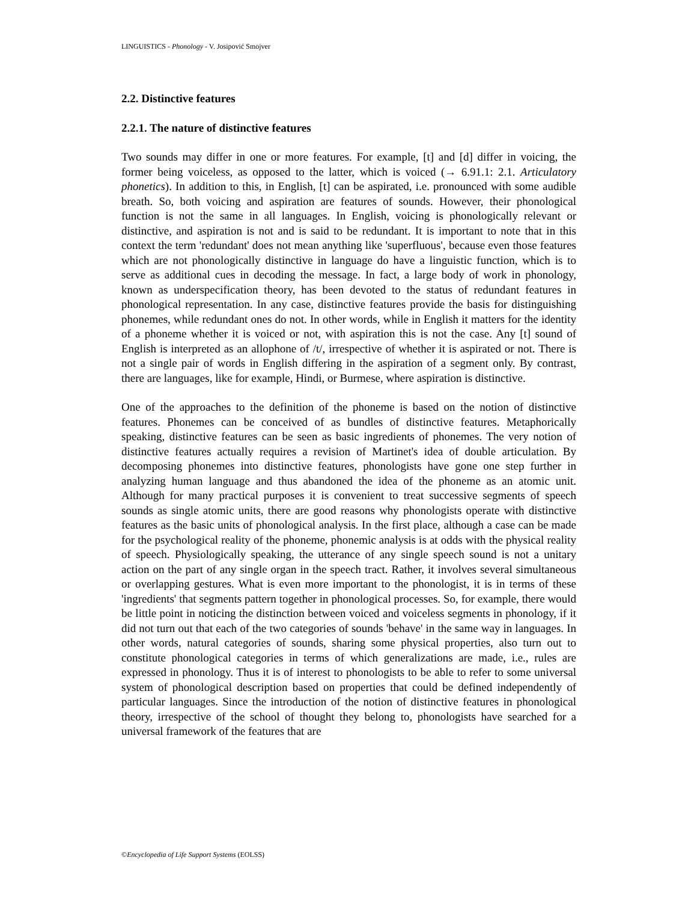LINGUISTICS - Phonology - V. Josipović Smojver
2.2. Distinctive features
2.2.1. The nature of distinctive features
Two sounds may differ in one or more features. For example, [t] and [d] differ in voicing, the former being voiceless, as opposed to the latter, which is voiced (→ 6.91.1: 2.1. Articulatory phonetics). In addition to this, in English, [t] can be aspirated, i.e. pronounced with some audible breath. So, both voicing and aspiration are features of sounds. However, their phonological function is not the same in all languages. In English, voicing is phonologically relevant or distinctive, and aspiration is not and is said to be redundant. It is important to note that in this context the term 'redundant' does not mean anything like 'superfluous', because even those features which are not phonologically distinctive in language do have a linguistic function, which is to serve as additional cues in decoding the message. In fact, a large body of work in phonology, known as underspecification theory, has been devoted to the status of redundant features in phonological representation. In any case, distinctive features provide the basis for distinguishing phonemes, while redundant ones do not. In other words, while in English it matters for the identity of a phoneme whether it is voiced or not, with aspiration this is not the case. Any [t] sound of English is interpreted as an allophone of /t/, irrespective of whether it is aspirated or not. There is not a single pair of words in English differing in the aspiration of a segment only. By contrast, there are languages, like for example, Hindi, or Burmese, where aspiration is distinctive.
One of the approaches to the definition of the phoneme is based on the notion of distinctive features. Phonemes can be conceived of as bundles of distinctive features. Metaphorically speaking, distinctive features can be seen as basic ingredients of phonemes. The very notion of distinctive features actually requires a revision of Martinet's idea of double articulation. By decomposing phonemes into distinctive features, phonologists have gone one step further in analyzing human language and thus abandoned the idea of the phoneme as an atomic unit. Although for many practical purposes it is convenient to treat successive segments of speech sounds as single atomic units, there are good reasons why phonologists operate with distinctive features as the basic units of phonological analysis. In the first place, although a case can be made for the psychological reality of the phoneme, phonemic analysis is at odds with the physical reality of speech. Physiologically speaking, the utterance of any single speech sound is not a unitary action on the part of any single organ in the speech tract. Rather, it involves several simultaneous or overlapping gestures. What is even more important to the phonologist, it is in terms of these 'ingredients' that segments pattern together in phonological processes. So, for example, there would be little point in noticing the distinction between voiced and voiceless segments in phonology, if it did not turn out that each of the two categories of sounds 'behave' in the same way in languages. In other words, natural categories of sounds, sharing some physical properties, also turn out to constitute phonological categories in terms of which generalizations are made, i.e., rules are expressed in phonology. Thus it is of interest to phonologists to be able to refer to some universal system of phonological description based on properties that could be defined independently of particular languages. Since the introduction of the notion of distinctive features in phonological theory, irrespective of the school of thought they belong to, phonologists have searched for a universal framework of the features that are
©Encyclopedia of Life Support Systems (EOLSS)